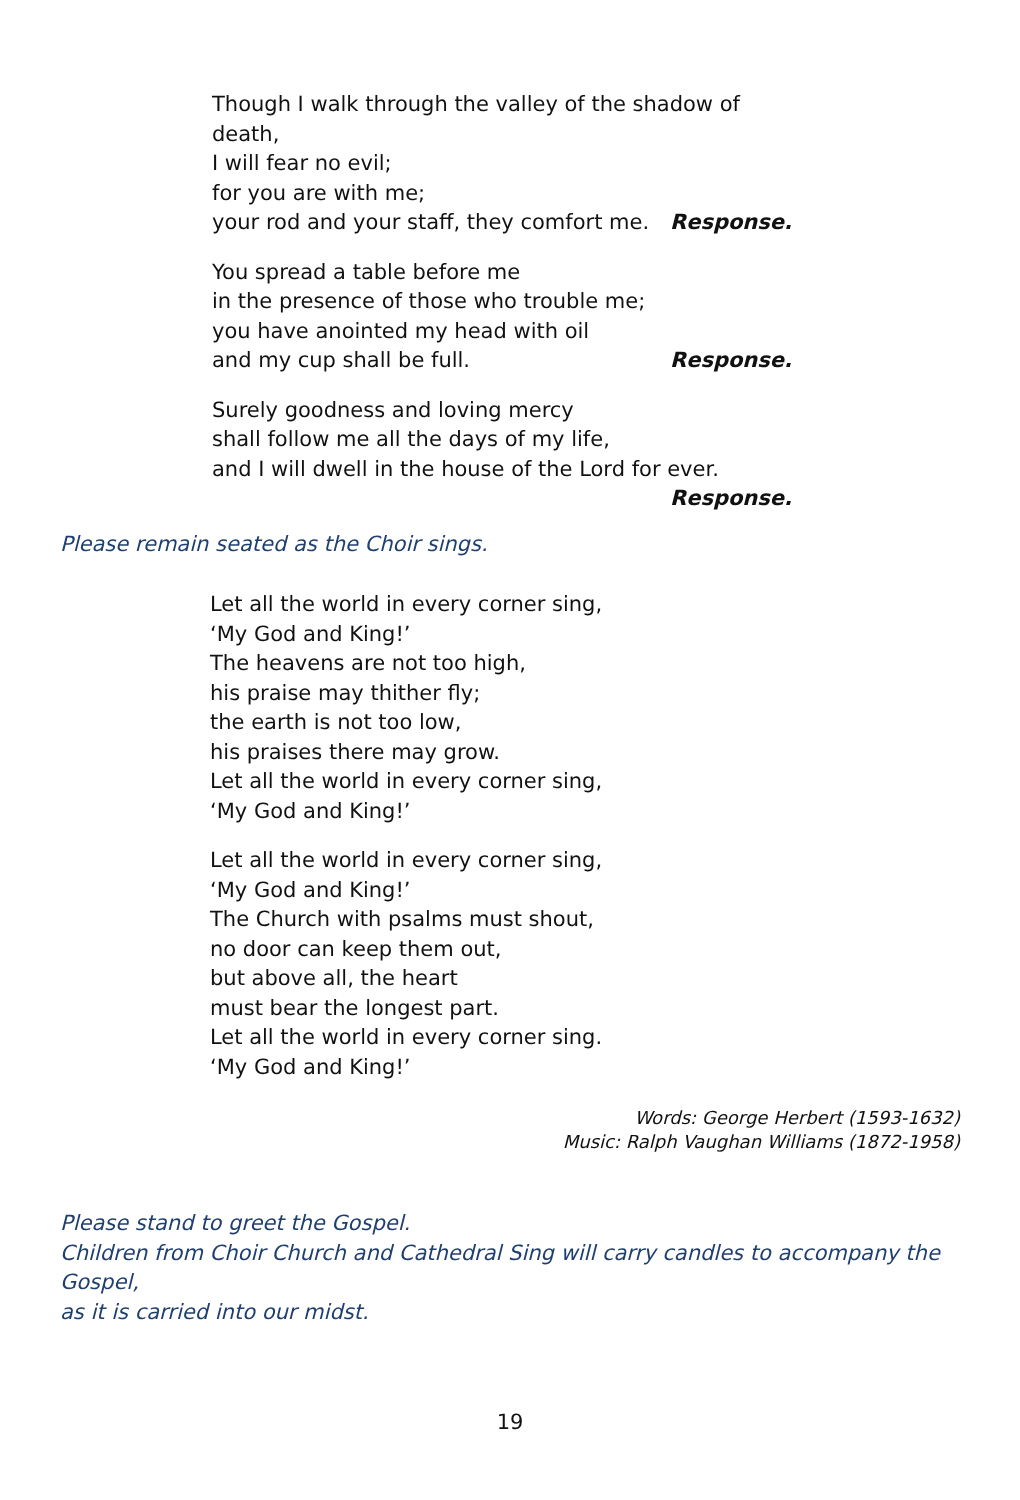Though I walk through the valley of the shadow of death,
I will fear no evil;
for you are with me;
your rod and your staff, they comfort me. Response.
You spread a table before me
in the presence of those who trouble me;
you have anointed my head with oil
and my cup shall be full. Response.
Surely goodness and loving mercy
shall follow me all the days of my life,
and I will dwell in the house of the Lord for ever.
Response.
Please remain seated as the Choir sings.
Let all the world in every corner sing,
‘My God and King!’
The heavens are not too high,
his praise may thither fly;
the earth is not too low,
his praises there may grow.
Let all the world in every corner sing,
‘My God and King!’
Let all the world in every corner sing,
‘My God and King!’
The Church with psalms must shout,
no door can keep them out,
but above all, the heart
must bear the longest part.
Let all the world in every corner sing.
‘My God and King!’
Words: George Herbert (1593-1632)
Music: Ralph Vaughan Williams (1872-1958)
Please stand to greet the Gospel.
Children from Choir Church and Cathedral Sing will carry candles to accompany the Gospel,
as it is carried into our midst.
19